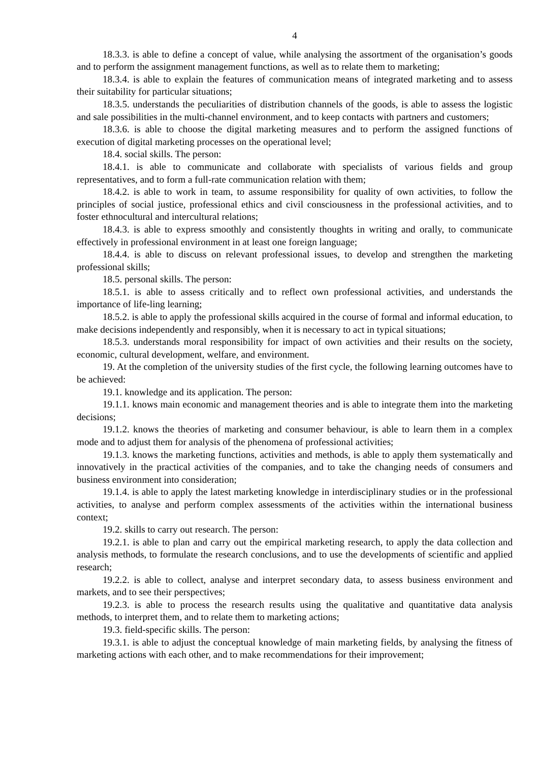4
18.3.3. is able to define a concept of value, while analysing the assortment of the organisation’s goods and to perform the assignment management functions, as well as to relate them to marketing;
18.3.4. is able to explain the features of communication means of integrated marketing and to assess their suitability for particular situations;
18.3.5. understands the peculiarities of distribution channels of the goods, is able to assess the logistic and sale possibilities in the multi-channel environment, and to keep contacts with partners and customers;
18.3.6. is able to choose the digital marketing measures and to perform the assigned functions of execution of digital marketing processes on the operational level;
18.4. social skills. The person:
18.4.1. is able to communicate and collaborate with specialists of various fields and group representatives, and to form a full-rate communication relation with them;
18.4.2. is able to work in team, to assume responsibility for quality of own activities, to follow the principles of social justice, professional ethics and civil consciousness in the professional activities, and to foster ethnocultural and intercultural relations;
18.4.3. is able to express smoothly and consistently thoughts in writing and orally, to communicate effectively in professional environment in at least one foreign language;
18.4.4. is able to discuss on relevant professional issues, to develop and strengthen the marketing professional skills;
18.5. personal skills. The person:
18.5.1. is able to assess critically and to reflect own professional activities, and understands the importance of life-ling learning;
18.5.2. is able to apply the professional skills acquired in the course of formal and informal education, to make decisions independently and responsibly, when it is necessary to act in typical situations;
18.5.3. understands moral responsibility for impact of own activities and their results on the society, economic, cultural development, welfare, and environment.
19. At the completion of the university studies of the first cycle, the following learning outcomes have to be achieved:
19.1. knowledge and its application. The person:
19.1.1. knows main economic and management theories and is able to integrate them into the marketing decisions;
19.1.2. knows the theories of marketing and consumer behaviour, is able to learn them in a complex mode and to adjust them for analysis of the phenomena of professional activities;
19.1.3. knows the marketing functions, activities and methods, is able to apply them systematically and innovatively in the practical activities of the companies, and to take the changing needs of consumers and business environment into consideration;
19.1.4. is able to apply the latest marketing knowledge in interdisciplinary studies or in the professional activities, to analyse and perform complex assessments of the activities within the international business context;
19.2. skills to carry out research. The person:
19.2.1. is able to plan and carry out the empirical marketing research, to apply the data collection and analysis methods, to formulate the research conclusions, and to use the developments of scientific and applied research;
19.2.2. is able to collect, analyse and interpret secondary data, to assess business environment and markets, and to see their perspectives;
19.2.3. is able to process the research results using the qualitative and quantitative data analysis methods, to interpret them, and to relate them to marketing actions;
19.3. field-specific skills. The person:
19.3.1. is able to adjust the conceptual knowledge of main marketing fields, by analysing the fitness of marketing actions with each other, and to make recommendations for their improvement;